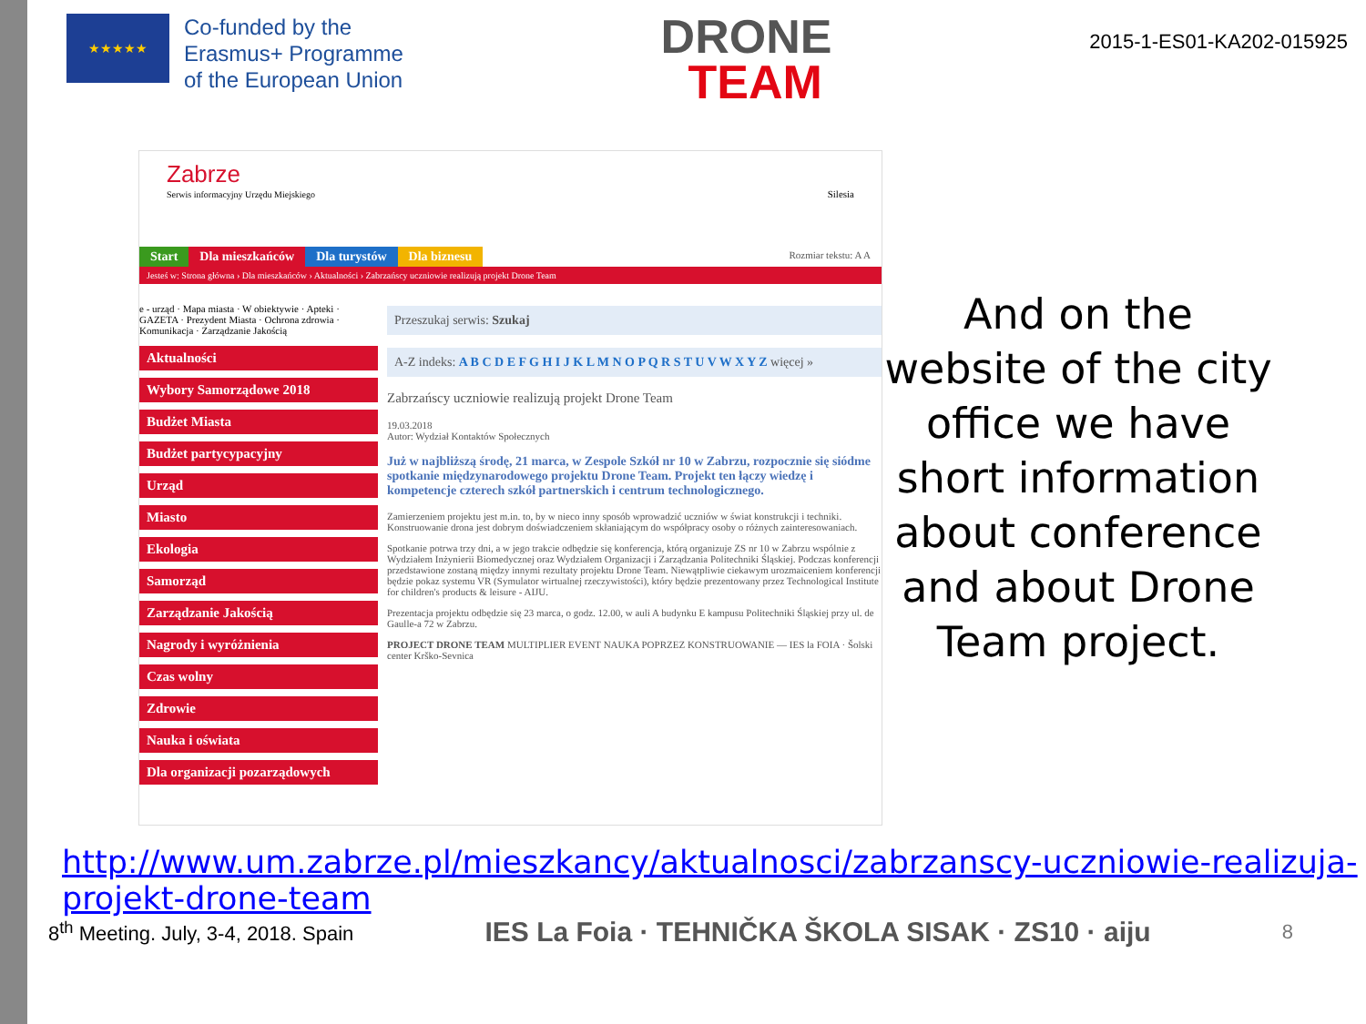★★★★★
Co-funded by the
Erasmus+ Programme
of the European Union
DRONE
TEAM
2015-1-ES01-KA202-015925
Zabrze
Serwis informacyjny Urzędu Miejskiego Silesia
Start Dla mieszkańców Dla turystów Dla biznesu
Rozmiar tekstu: A A
Jesteś w: Strona główna › Dla mieszkańców › Aktualności › Zabrzańscy uczniowie realizują projekt Drone Team
e - urząd · Mapa miasta · W obiektywie · Apteki · GAZETA · Prezydent Miasta · Ochrona zdrowia · Komunikacja · Zarządzanie Jakością
Aktualności
Wybory Samorządowe 2018
Budżet Miasta
Budżet partycypacyjny
Urząd
Miasto
Ekologia
Samorząd
Zarządzanie Jakością
Nagrody i wyróżnienia
Czas wolny
Zdrowie
Nauka i oświata
Dla organizacji pozarządowych
Przeszukaj serwis: Szukaj
A-Z indeks: A B C D E F G H I J K L M N O P Q R S T U V W X Y Z więcej »
Zabrzańscy uczniowie realizują projekt Drone Team
19.03.2018
Autor: Wydział Kontaktów Społecznych
Już w najbliższą środę, 21 marca, w Zespole Szkół nr 10 w Zabrzu, rozpocznie się siódme spotkanie międzynarodowego projektu Drone Team. Projekt ten łączy wiedzę i kompetencje czterech szkół partnerskich i centrum technologicznego.
Zamierzeniem projektu jest m.in. to, by w nieco inny sposób wprowadzić uczniów w świat konstrukcji i techniki. Konstruowanie drona jest dobrym doświadczeniem skłaniającym do współpracy osoby o różnych zainteresowaniach.
Spotkanie potrwa trzy dni, a w jego trakcie odbędzie się konferencja, którą organizuje ZS nr 10 w Zabrzu wspólnie z Wydziałem Inżynierii Biomedycznej oraz Wydziałem Organizacji i Zarządzania Politechniki Śląskiej. Podczas konferencji przedstawione zostaną między innymi rezultaty projektu Drone Team. Niewątpliwie ciekawym urozmaiceniem konferencji będzie pokaz systemu VR (Symulator wirtualnej rzeczywistości), który będzie prezentowany przez Technological Institute for children's products & leisure - AIJU.
Prezentacja projektu odbędzie się 23 marca, o godz. 12.00, w auli A budynku E kampusu Politechniki Śląskiej przy ul. de Gaulle-a 72 w Zabrzu.
PROJECT DRONE TEAM MULTIPLIER EVENT NAUKA POPRZEZ KONSTRUOWANIE — IES la FOIA · Šolski center Krško-Sevnica
And on the website of the city office we have short information about conference and about Drone Team project.
http://www.um.zabrze.pl/mieszkancy/aktualnosci/zabrzanscy-uczniowie-realizuja-projekt-drone-team
8<sup>th</sup> Meeting. July, 3-4, 2018. Spain
IES La Foia · TEHNIČKA ŠKOLA SISAK · ZS10 · aiju
8